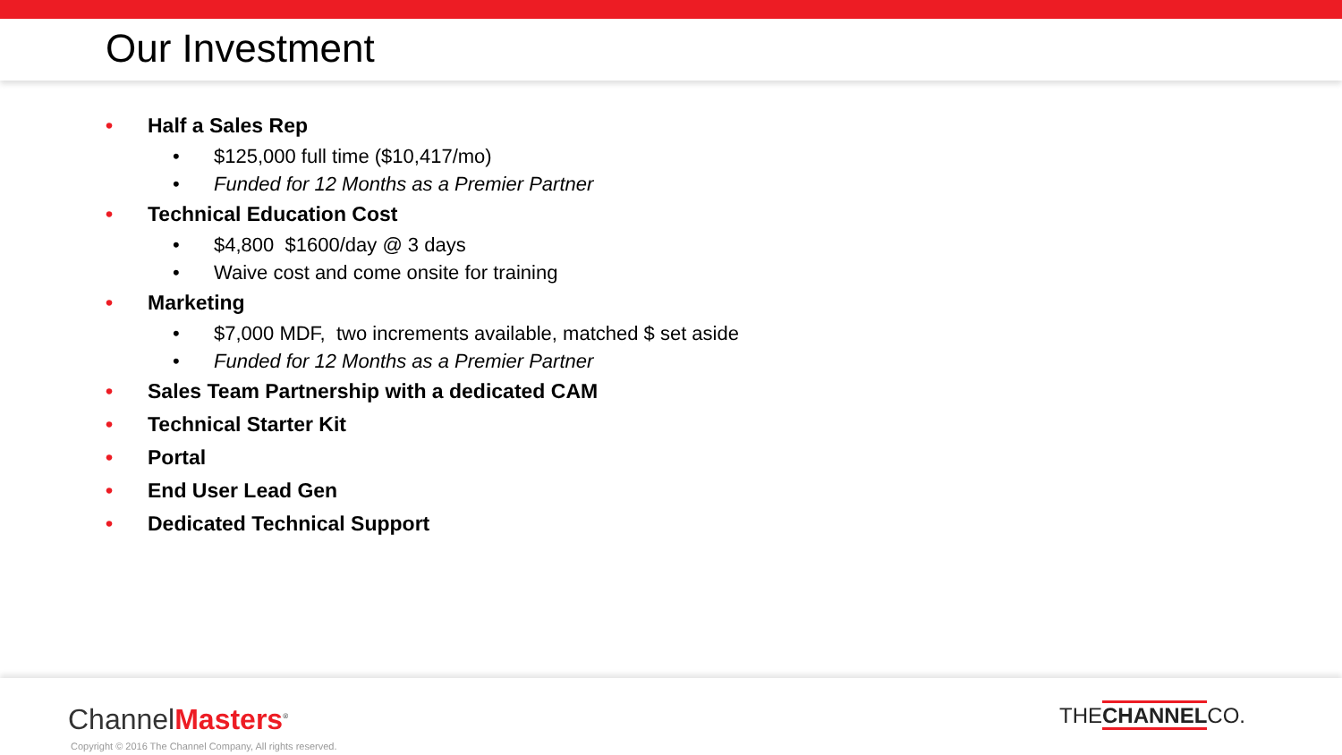Our Investment
• Half a Sales Rep
• $125,000 full time ($10,417/mo)
• Funded for 12 Months as a Premier Partner
• Technical Education Cost
• $4,800 $1600/day @ 3 days
• Waive cost and come onsite for training
• Marketing
• $7,000 MDF, two increments available, matched $ set aside
• Funded for 12 Months as a Premier Partner
• Sales Team Partnership with a dedicated CAM
• Technical Starter Kit
• Portal
• End User Lead Gen
• Dedicated Technical Support
ChannelMasters<sup>®</sup>
Copyright © 2016 The Channel Company, All rights reserved.
THECHANNELCO.